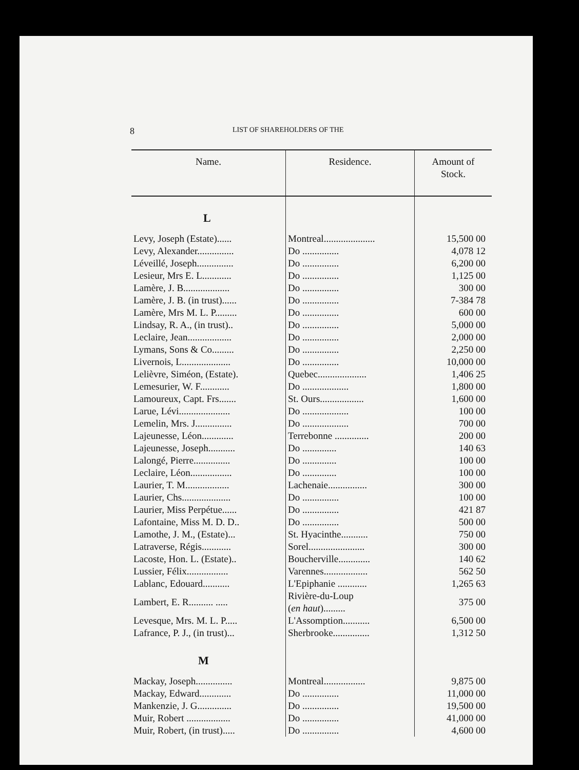8 LIST OF SHAREHOLDERS OF THE
| Name. | Residence. | Amount of Stock. |
| --- | --- | --- |
| L | | |
| Levy, Joseph (Estate)...... | Montreal..................... | 15,500 00 |
| Levy, Alexander............... | Do ............... | 4,078 12 |
| Léveillé, Joseph............... | Do ............... | 6,200 00 |
| Lesieur, Mrs E. L............ | Do ............... | 1,125 00 |
| Lamère, J. B................... | Do ............... | 300 00 |
| Lamère, J. B. (in trust)...... | Do ............... | 7-384 78 |
| Lamère, Mrs M. L. P......... | Do ............... | 600 00 |
| Lindsay, R. A., (in trust).. | Do ............... | 5,000 00 |
| Leclaire, Jean.................. | Do ............... | 2,000 00 |
| Lymans, Sons & Co......... | Do ............... | 2,250 00 |
| Livernois, L.................... | Do ............... | 10,000 00 |
| Lelièvre, Siméon, (Estate). | Quebec.................... | 1,406 25 |
| Lemesurier, W. F............ | Do ................... | 1,800 00 |
| Lamoureux, Capt. Frs....... | St. Ours.................. | 1,600 00 |
| Larue, Lévi..................... | Do ................... | 100 00 |
| Lemelin, Mrs. J............... | Do ................... | 700 00 |
| Lajeunesse, Léon............. | Terrebonne .............. | 200 00 |
| Lajeunesse, Joseph........... | Do .............. | 140 63 |
| Lalongé, Pierre............... | Do .............. | 100 00 |
| Leclaire, Léon................. | Do .............. | 100 00 |
| Laurier, T. M.................. | Lachenaie................ | 300 00 |
| Laurier, Chs.................... | Do ............... | 100 00 |
| Laurier, Miss Perpétue...... | Do ............... | 421 87 |
| Lafontaine, Miss M. D. D.. | Do ............... | 500 00 |
| Lamothe, J. M., (Estate)... | St. Hyacinthe........... | 750 00 |
| Latraverse, Régis............ | Sorel....................... | 300 00 |
| Lacoste, Hon. L. (Estate).. | Boucherville............. | 140 62 |
| Lussier, Félix................. | Varennes.................. | 562 50 |
| Lablanc, Edouard........... | L'Epiphanie ............ | 1,265 63 |
| Lambert, E. R.......... ..... | Rivière-du-Loup ( en haut )......... | 375 00 |
| Levesque, Mrs. M. L. P..... | L'Assomption........... | 6,500 00 |
| Lafrance, P. J., (in trust)... | Sherbrooke............... | 1,312 50 |
| M | | |
| Mackay, Joseph............... | Montreal................. | 9,875 00 |
| Mackay, Edward............. | Do ............... | 11,000 00 |
| Mankenzie, J. G.............. | Do ............... | 19,500 00 |
| Muir, Robert .................. | Do ............... | 41,000 00 |
| Muir, Robert, (in trust)..... | Do ............... | 4,600 00 |